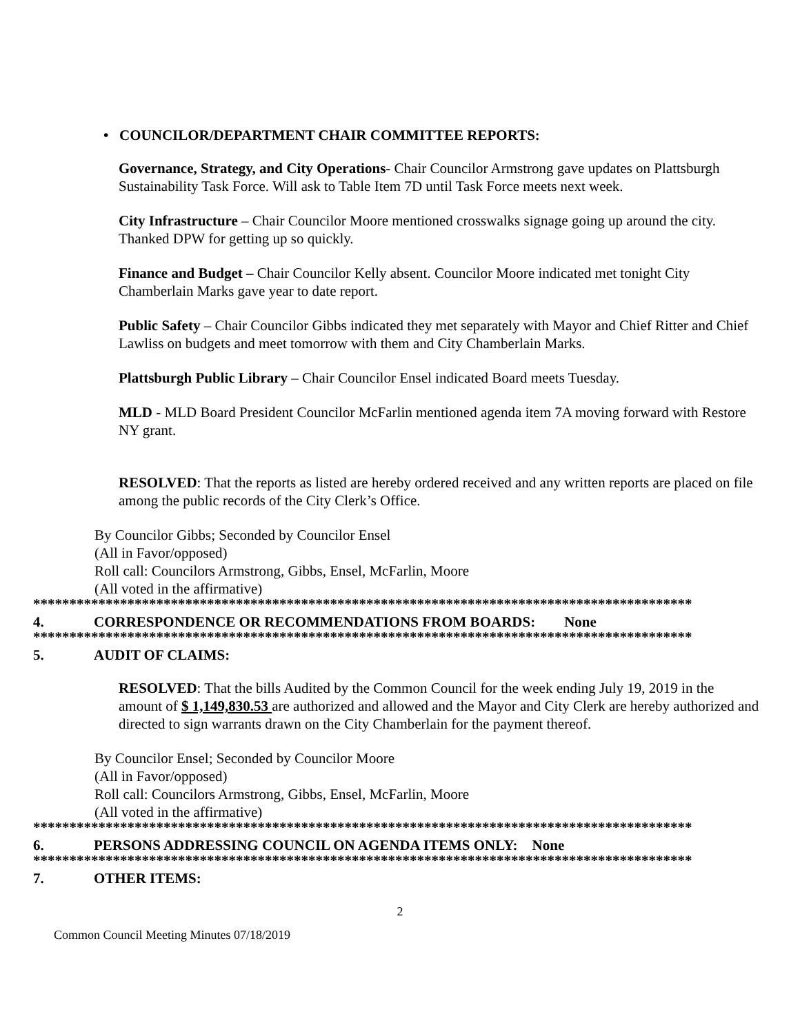• COUNCILOR/DEPARTMENT CHAIR COMMITTEE REPORTS:
Governance, Strategy, and City Operations- Chair Councilor Armstrong gave updates on Plattsburgh Sustainability Task Force. Will ask to Table Item 7D until Task Force meets next week.
City Infrastructure – Chair Councilor Moore mentioned crosswalks signage going up around the city. Thanked DPW for getting up so quickly.
Finance and Budget – Chair Councilor Kelly absent. Councilor Moore indicated met tonight City Chamberlain Marks gave year to date report.
Public Safety – Chair Councilor Gibbs indicated they met separately with Mayor and Chief Ritter and Chief Lawliss on budgets and meet tomorrow with them and City Chamberlain Marks.
Plattsburgh Public Library – Chair Councilor Ensel indicated Board meets Tuesday.
MLD - MLD Board President Councilor McFarlin mentioned agenda item 7A moving forward with Restore NY grant.
RESOLVED: That the reports as listed are hereby ordered received and any written reports are placed on file among the public records of the City Clerk’s Office.
By Councilor Gibbs; Seconded by Councilor Ensel
(All in Favor/opposed)
Roll call: Councilors Armstrong, Gibbs, Ensel, McFarlin, Moore
(All voted in the affirmative)
*******************************************************************************************
4. CORRESPONDENCE OR RECOMMENDATIONS FROM BOARDS: None
*******************************************************************************************
5. AUDIT OF CLAIMS:
RESOLVED: That the bills Audited by the Common Council for the week ending July 19, 2019 in the amount of $ 1,149,830.53 are authorized and allowed and the Mayor and City Clerk are hereby authorized and directed to sign warrants drawn on the City Chamberlain for the payment thereof.
By Councilor Ensel; Seconded by Councilor Moore
(All in Favor/opposed)
Roll call: Councilors Armstrong, Gibbs, Ensel, McFarlin, Moore
(All voted in the affirmative)
*******************************************************************************************
6. PERSONS ADDRESSING COUNCIL ON AGENDA ITEMS ONLY: None
*******************************************************************************************
7. OTHER ITEMS:
2
Common Council Meeting Minutes 07/18/2019